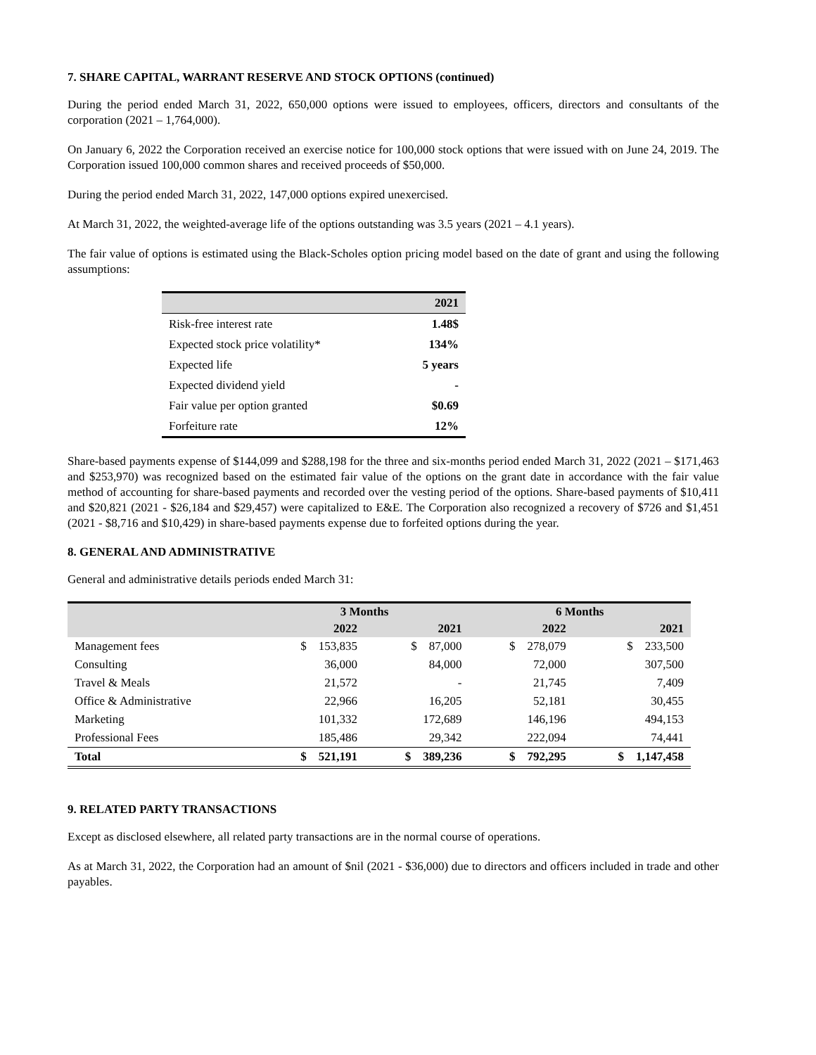7. SHARE CAPITAL, WARRANT RESERVE AND STOCK OPTIONS (continued)
During the period ended March 31, 2022, 650,000 options were issued to employees, officers, directors and consultants of the corporation (2021 – 1,764,000).
On January 6, 2022 the Corporation received an exercise notice for 100,000 stock options that were issued with on June 24, 2019. The Corporation issued 100,000 common shares and received proceeds of $50,000.
During the period ended March 31, 2022, 147,000 options expired unexercised.
At March 31, 2022, the weighted-average life of the options outstanding was 3.5 years (2021 – 4.1 years).
The fair value of options is estimated using the Black-Scholes option pricing model based on the date of grant and using the following assumptions:
| | 2021 |
| --- | --- |
| Risk-free interest rate | 1.48$ |
| Expected stock price volatility* | 134% |
| Expected life | 5 years |
| Expected dividend yield | - |
| Fair value per option granted | $0.69 |
| Forfeiture rate | 12% |
Share-based payments expense of $144,099 and $288,198 for the three and six-months period ended March 31, 2022 (2021 – $171,463 and $253,970) was recognized based on the estimated fair value of the options on the grant date in accordance with the fair value method of accounting for share-based payments and recorded over the vesting period of the options. Share-based payments of $10,411 and $20,821 (2021 - $26,184 and $29,457) were capitalized to E&E. The Corporation also recognized a recovery of $726 and $1,451 (2021 - $8,716 and $10,429) in share-based payments expense due to forfeited options during the year.
8. GENERAL AND ADMINISTRATIVE
General and administrative details periods ended March 31:
| | 3 Months | | 6 Months | |
| --- | --- | --- | --- | --- |
| | 2022 | 2021 | 2022 | 2021 |
| Management fees | $ 153,835 | $ 87,000 | $ 278,079 | $ 233,500 |
| Consulting | 36,000 | 84,000 | 72,000 | 307,500 |
| Travel & Meals | 21,572 | - | 21,745 | 7,409 |
| Office & Administrative | 22,966 | 16,205 | 52,181 | 30,455 |
| Marketing | 101,332 | 172,689 | 146,196 | 494,153 |
| Professional Fees | 185,486 | 29,342 | 222,094 | 74,441 |
| Total | $ 521,191 | $ 389,236 | $ 792,295 | $ 1,147,458 |
9. RELATED PARTY TRANSACTIONS
Except as disclosed elsewhere, all related party transactions are in the normal course of operations.
As at March 31, 2022, the Corporation had an amount of $nil (2021 - $36,000) due to directors and officers included in trade and other payables.